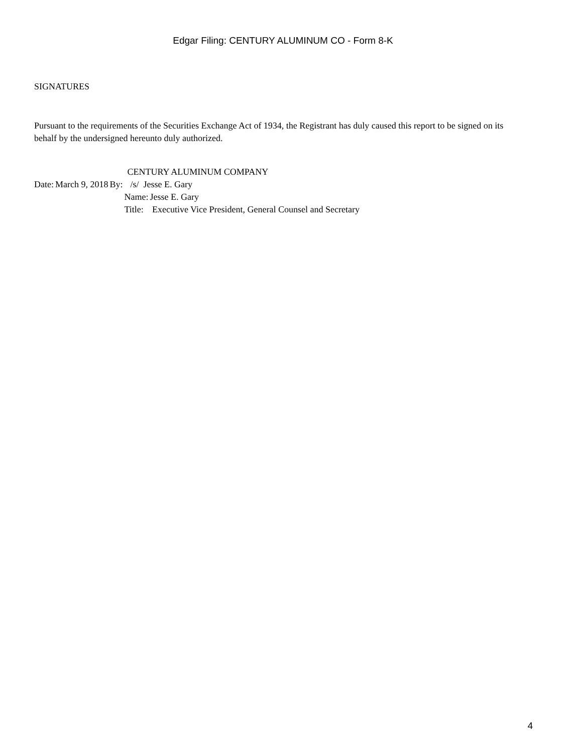Edgar Filing: CENTURY ALUMINUM CO - Form 8-K
SIGNATURES
Pursuant to the requirements of the Securities Exchange Act of 1934, the Registrant has duly caused this report to be signed on its behalf by the undersigned hereunto duly authorized.
| | | | CENTURY ALUMINUM COMPANY | |
| Date: | March 9, 2018 | By: | /s/ Jesse E. Gary | |
| | | | Name: | Jesse E. Gary |
| | | | Title: | Executive Vice President, General Counsel and Secretary |
4